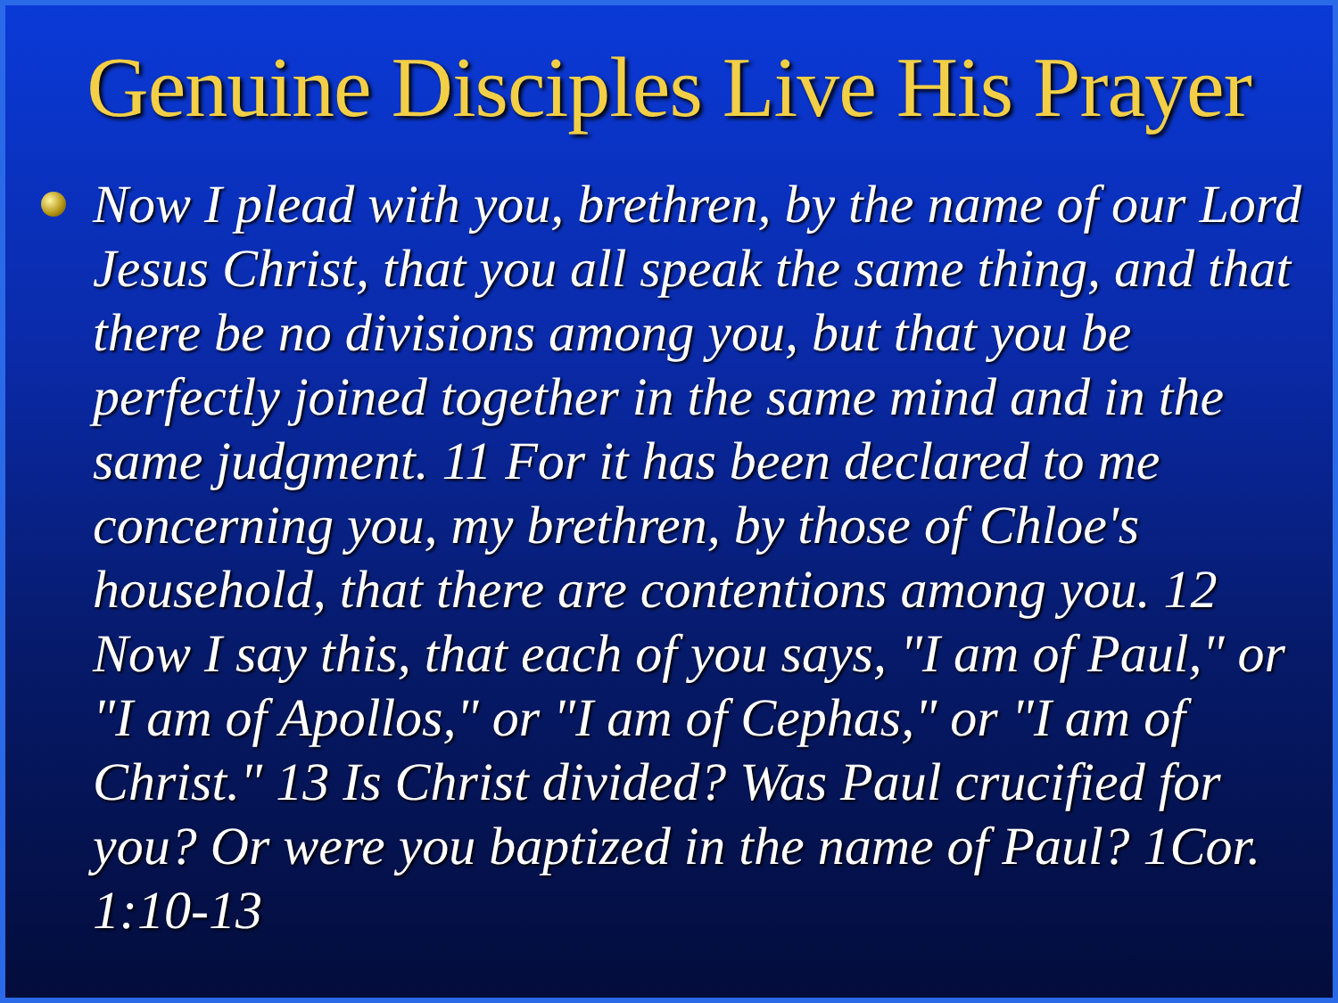Genuine Disciples Live His Prayer
Now I plead with you, brethren, by the name of our Lord Jesus Christ, that you all speak the same thing, and that there be no divisions among you, but that you be perfectly joined together in the same mind and in the same judgment. 11 For it has been declared to me concerning you, my brethren, by those of Chloe's household, that there are contentions among you. 12 Now I say this, that each of you says, "I am of Paul," or "I am of Apollos," or "I am of Cephas," or "I am of Christ." 13 Is Christ divided? Was Paul crucified for you? Or were you baptized in the name of Paul? 1Cor. 1:10-13